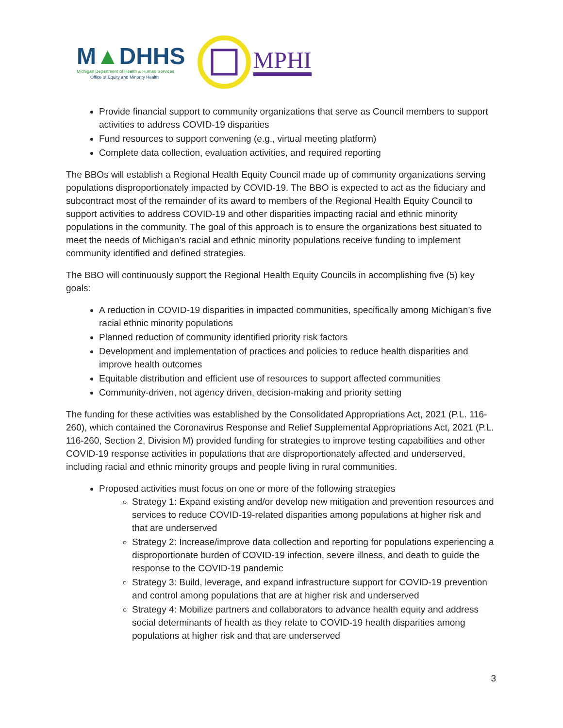M▲DHHS
Michigan Department of Health & Human Services
Office of Equity and Minority Health
MPHI
Provide financial support to community organizations that serve as Council members to support activities to address COVID-19 disparities
Fund resources to support convening (e.g., virtual meeting platform)
Complete data collection, evaluation activities, and required reporting
The BBOs will establish a Regional Health Equity Council made up of community organizations serving populations disproportionately impacted by COVID-19. The BBO is expected to act as the fiduciary and subcontract most of the remainder of its award to members of the Regional Health Equity Council to support activities to address COVID-19 and other disparities impacting racial and ethnic minority populations in the community. The goal of this approach is to ensure the organizations best situated to meet the needs of Michigan’s racial and ethnic minority populations receive funding to implement community identified and defined strategies.
The BBO will continuously support the Regional Health Equity Councils in accomplishing five (5) key goals:
A reduction in COVID-19 disparities in impacted communities, specifically among Michigan’s five racial ethnic minority populations
Planned reduction of community identified priority risk factors
Development and implementation of practices and policies to reduce health disparities and improve health outcomes
Equitable distribution and efficient use of resources to support affected communities
Community-driven, not agency driven, decision-making and priority setting
The funding for these activities was established by the Consolidated Appropriations Act, 2021 (P.L. 116-260), which contained the Coronavirus Response and Relief Supplemental Appropriations Act, 2021 (P.L. 116-260, Section 2, Division M) provided funding for strategies to improve testing capabilities and other COVID-19 response activities in populations that are disproportionately affected and underserved, including racial and ethnic minority groups and people living in rural communities.
Proposed activities must focus on one or more of the following strategies
Strategy 1: Expand existing and/or develop new mitigation and prevention resources and services to reduce COVID-19-related disparities among populations at higher risk and that are underserved
Strategy 2: Increase/improve data collection and reporting for populations experiencing a disproportionate burden of COVID-19 infection, severe illness, and death to guide the response to the COVID-19 pandemic
Strategy 3: Build, leverage, and expand infrastructure support for COVID-19 prevention and control among populations that are at higher risk and underserved
Strategy 4: Mobilize partners and collaborators to advance health equity and address social determinants of health as they relate to COVID-19 health disparities among populations at higher risk and that are underserved
3